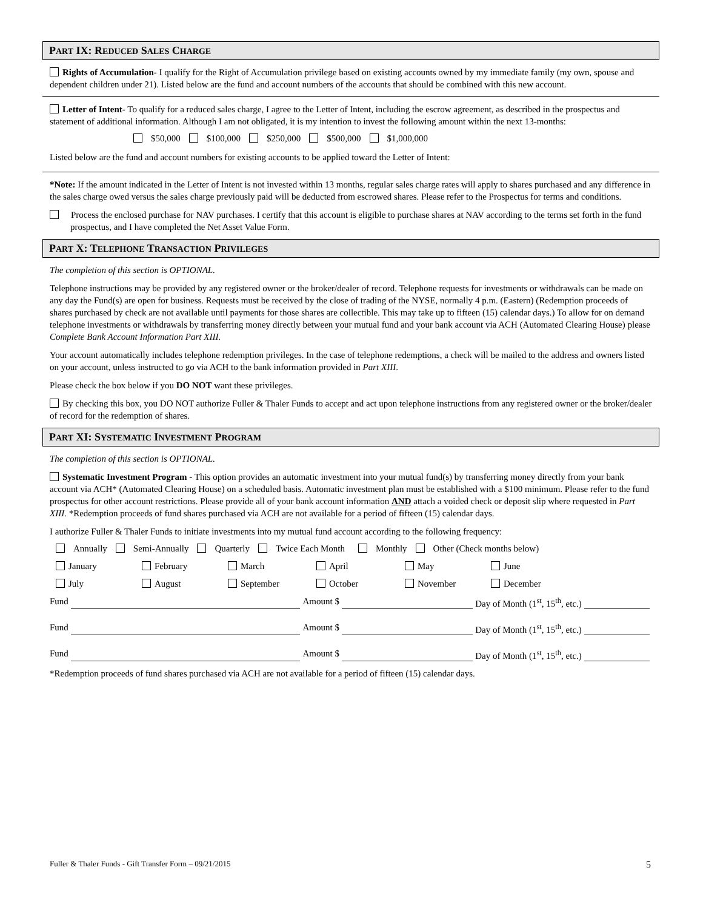PART IX: REDUCED SALES CHARGE
Rights of Accumulation- I qualify for the Right of Accumulation privilege based on existing accounts owned by my immediate family (my own, spouse and dependent children under 21). Listed below are the fund and account numbers of the accounts that should be combined with this new account.
Letter of Intent- To qualify for a reduced sales charge, I agree to the Letter of Intent, including the escrow agreement, as described in the prospectus and statement of additional information. Although I am not obligated, it is my intention to invest the following amount within the next 13-months:
$50,000 $100,000 $250,000 $500,000 $1,000,000
Listed below are the fund and account numbers for existing accounts to be applied toward the Letter of Intent:
*Note: If the amount indicated in the Letter of Intent is not invested within 13 months, regular sales charge rates will apply to shares purchased and any difference in the sales charge owed versus the sales charge previously paid will be deducted from escrowed shares. Please refer to the Prospectus for terms and conditions.
Process the enclosed purchase for NAV purchases. I certify that this account is eligible to purchase shares at NAV according to the terms set forth in the fund prospectus, and I have completed the Net Asset Value Form.
PART X: TELEPHONE TRANSACTION PRIVILEGES
The completion of this section is OPTIONAL.
Telephone instructions may be provided by any registered owner or the broker/dealer of record. Telephone requests for investments or withdrawals can be made on any day the Fund(s) are open for business. Requests must be received by the close of trading of the NYSE, normally 4 p.m. (Eastern) (Redemption proceeds of shares purchased by check are not available until payments for those shares are collectible. This may take up to fifteen (15) calendar days.) To allow for on demand telephone investments or withdrawals by transferring money directly between your mutual fund and your bank account via ACH (Automated Clearing House) please Complete Bank Account Information Part XIII.
Your account automatically includes telephone redemption privileges. In the case of telephone redemptions, a check will be mailed to the address and owners listed on your account, unless instructed to go via ACH to the bank information provided in Part XIII.
Please check the box below if you DO NOT want these privileges.
By checking this box, you DO NOT authorize Fuller & Thaler Funds to accept and act upon telephone instructions from any registered owner or the broker/dealer of record for the redemption of shares.
PART XI: SYSTEMATIC INVESTMENT PROGRAM
The completion of this section is OPTIONAL.
Systematic Investment Program - This option provides an automatic investment into your mutual fund(s) by transferring money directly from your bank account via ACH* (Automated Clearing House) on a scheduled basis. Automatic investment plan must be established with a $100 minimum. Please refer to the fund prospectus for other account restrictions. Please provide all of your bank account information AND attach a voided check or deposit slip where requested in Part XIII. *Redemption proceeds of fund shares purchased via ACH are not available for a period of fifteen (15) calendar days.
I authorize Fuller & Thaler Funds to initiate investments into my mutual fund account according to the following frequency:
Annually Semi-Annually Quarterly Twice Each Month Monthly Other (Check months below)
January February March April May June July August September October November December
Fund Amount $ Day of Month (1<sup>st</sup>, 15<sup>th</sup>, etc.)
Fund Amount $ Day of Month (1<sup>st</sup>, 15<sup>th</sup>, etc.)
Fund Amount $ Day of Month (1<sup>st</sup>, 15<sup>th</sup>, etc.)
*Redemption proceeds of fund shares purchased via ACH are not available for a period of fifteen (15) calendar days.
Fuller & Thaler Funds - Gift Transfer Form – 09/21/2015
5